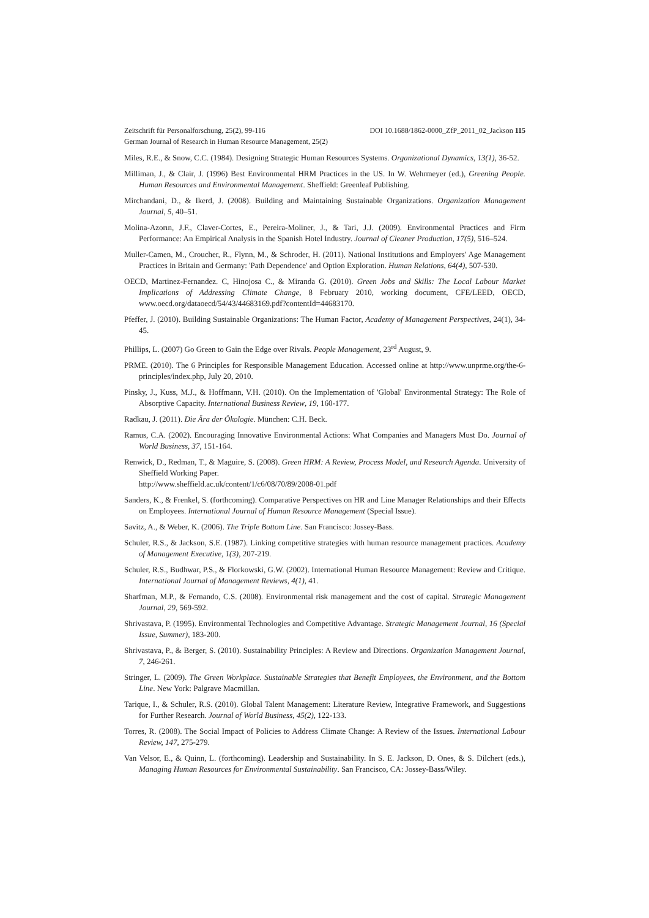DOI 10.1688/1862-0000_ZfP_2011_02_Jackson 115 Zeitschrift für Personalforschung, 25(2), 99-116
German Journal of Research in Human Resource Management, 25(2)
Miles, R.E., & Snow, C.C. (1984). Designing Strategic Human Resources Systems. Organizational Dynamics, 13(1), 36-52.
Milliman, J., & Clair, J. (1996) Best Environmental HRM Practices in the US. In W. Wehrmeyer (ed.), Greening People. Human Resources and Environmental Management. Sheffield: Greenleaf Publishing.
Mirchandani, D., & Ikerd, J. (2008). Building and Maintaining Sustainable Organizations. Organization Management Journal, 5, 40–51.
Molina-Azorın, J.F., Claver-Cortes, E., Pereira-Moliner, J., & Tari, J.J. (2009). Environmental Practices and Firm Performance: An Empirical Analysis in the Spanish Hotel Industry. Journal of Cleaner Production, 17(5), 516–524.
Muller-Camen, M., Croucher, R., Flynn, M., & Schroder, H. (2011). National Institutions and Employers' Age Management Practices in Britain and Germany: 'Path Dependence' and Option Exploration. Human Relations, 64(4), 507-530.
OECD, Martinez-Fernandez. C, Hinojosa C., & Miranda G. (2010). Green Jobs and Skills: The Local Labour Market Implications of Addressing Climate Change, 8 February 2010, working document, CFE/LEED, OECD, www.oecd.org/dataoecd/54/43/44683169.pdf?contentId=44683170.
Pfeffer, J. (2010). Building Sustainable Organizations: The Human Factor, Academy of Management Perspectives, 24(1), 34-45.
Phillips, L. (2007) Go Green to Gain the Edge over Rivals. People Management, 23<sup>rd</sup> August, 9.
PRME. (2010). The 6 Principles for Responsible Management Education. Accessed online at http://www.unprme.org/the-6-principles/index.php, July 20, 2010.
Pinsky, J., Kuss, M.J., & Hoffmann, V.H. (2010). On the Implementation of 'Global' Environmental Strategy: The Role of Absorptive Capacity. International Business Review, 19, 160-177.
Radkau, J. (2011). Die Ära der Ökologie. München: C.H. Beck.
Ramus, C.A. (2002). Encouraging Innovative Environmental Actions: What Companies and Managers Must Do. Journal of World Business, 37, 151-164.
Renwick, D., Redman, T., & Maguire, S. (2008). Green HRM: A Review, Process Model, and Research Agenda. University of Sheffield Working Paper.
http://www.sheffield.ac.uk/content/1/c6/08/70/89/2008-01.pdf
Sanders, K., & Frenkel, S. (forthcoming). Comparative Perspectives on HR and Line Manager Relationships and their Effects on Employees. International Journal of Human Resource Management (Special Issue).
Savitz, A., & Weber, K. (2006). The Triple Bottom Line. San Francisco: Jossey-Bass.
Schuler, R.S., & Jackson, S.E. (1987). Linking competitive strategies with human resource management practices. Academy of Management Executive, 1(3), 207-219.
Schuler, R.S., Budhwar, P.S., & Florkowski, G.W. (2002). International Human Resource Management: Review and Critique. International Journal of Management Reviews, 4(1), 41.
Sharfman, M.P., & Fernando, C.S. (2008). Environmental risk management and the cost of capital. Strategic Management Journal, 29, 569-592.
Shrivastava, P. (1995). Environmental Technologies and Competitive Advantage. Strategic Management Journal, 16 (Special Issue, Summer), 183-200.
Shrivastava, P., & Berger, S. (2010). Sustainability Principles: A Review and Directions. Organization Management Journal, 7, 246-261.
Stringer, L. (2009). The Green Workplace. Sustainable Strategies that Benefit Employees, the Environment, and the Bottom Line. New York: Palgrave Macmillan.
Tarique, I., & Schuler, R.S. (2010). Global Talent Management: Literature Review, Integrative Framework, and Suggestions for Further Research. Journal of World Business, 45(2), 122-133.
Torres, R. (2008). The Social Impact of Policies to Address Climate Change: A Review of the Issues. International Labour Review, 147, 275-279.
Van Velsor, E., & Quinn, L. (forthcoming). Leadership and Sustainability. In S. E. Jackson, D. Ones, & S. Dilchert (eds.), Managing Human Resources for Environmental Sustainability. San Francisco, CA: Jossey-Bass/Wiley.